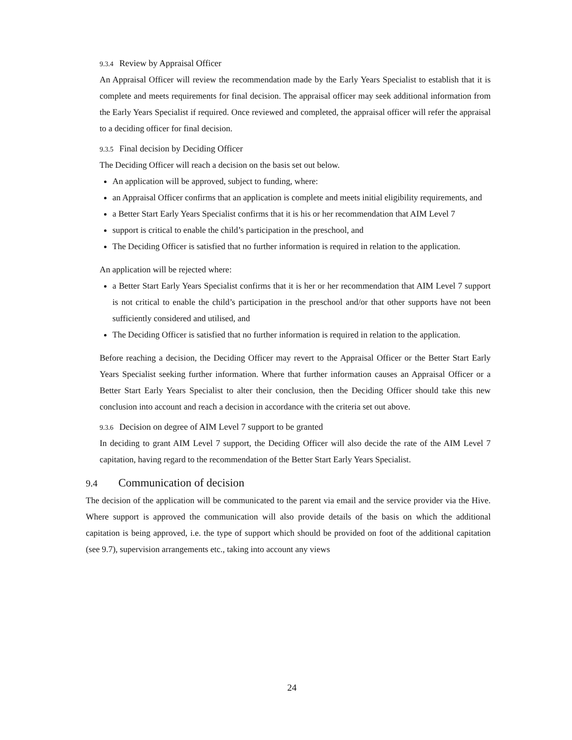9.3.4 Review by Appraisal Officer
An Appraisal Officer will review the recommendation made by the Early Years Specialist to establish that it is complete and meets requirements for final decision. The appraisal officer may seek additional information from the Early Years Specialist if required. Once reviewed and completed, the appraisal officer will refer the appraisal to a deciding officer for final decision.
9.3.5 Final decision by Deciding Officer
The Deciding Officer will reach a decision on the basis set out below.
An application will be approved, subject to funding, where:
an Appraisal Officer confirms that an application is complete and meets initial eligibility requirements, and
a Better Start Early Years Specialist confirms that it is his or her recommendation that AIM Level 7
support is critical to enable the child’s participation in the preschool, and
The Deciding Officer is satisfied that no further information is required in relation to the application.
An application will be rejected where:
a Better Start Early Years Specialist confirms that it is her or her recommendation that AIM Level 7 support is not critical to enable the child’s participation in the preschool and/or that other supports have not been sufficiently considered and utilised, and
The Deciding Officer is satisfied that no further information is required in relation to the application.
Before reaching a decision, the Deciding Officer may revert to the Appraisal Officer or the Better Start Early Years Specialist seeking further information. Where that further information causes an Appraisal Officer or a Better Start Early Years Specialist to alter their conclusion, then the Deciding Officer should take this new conclusion into account and reach a decision in accordance with the criteria set out above.
9.3.6 Decision on degree of AIM Level 7 support to be granted
In deciding to grant AIM Level 7 support, the Deciding Officer will also decide the rate of the AIM Level 7 capitation, having regard to the recommendation of the Better Start Early Years Specialist.
9.4 Communication of decision
The decision of the application will be communicated to the parent via email and the service provider via the Hive. Where support is approved the communication will also provide details of the basis on which the additional capitation is being approved, i.e. the type of support which should be provided on foot of the additional capitation (see 9.7), supervision arrangements etc., taking into account any views
24